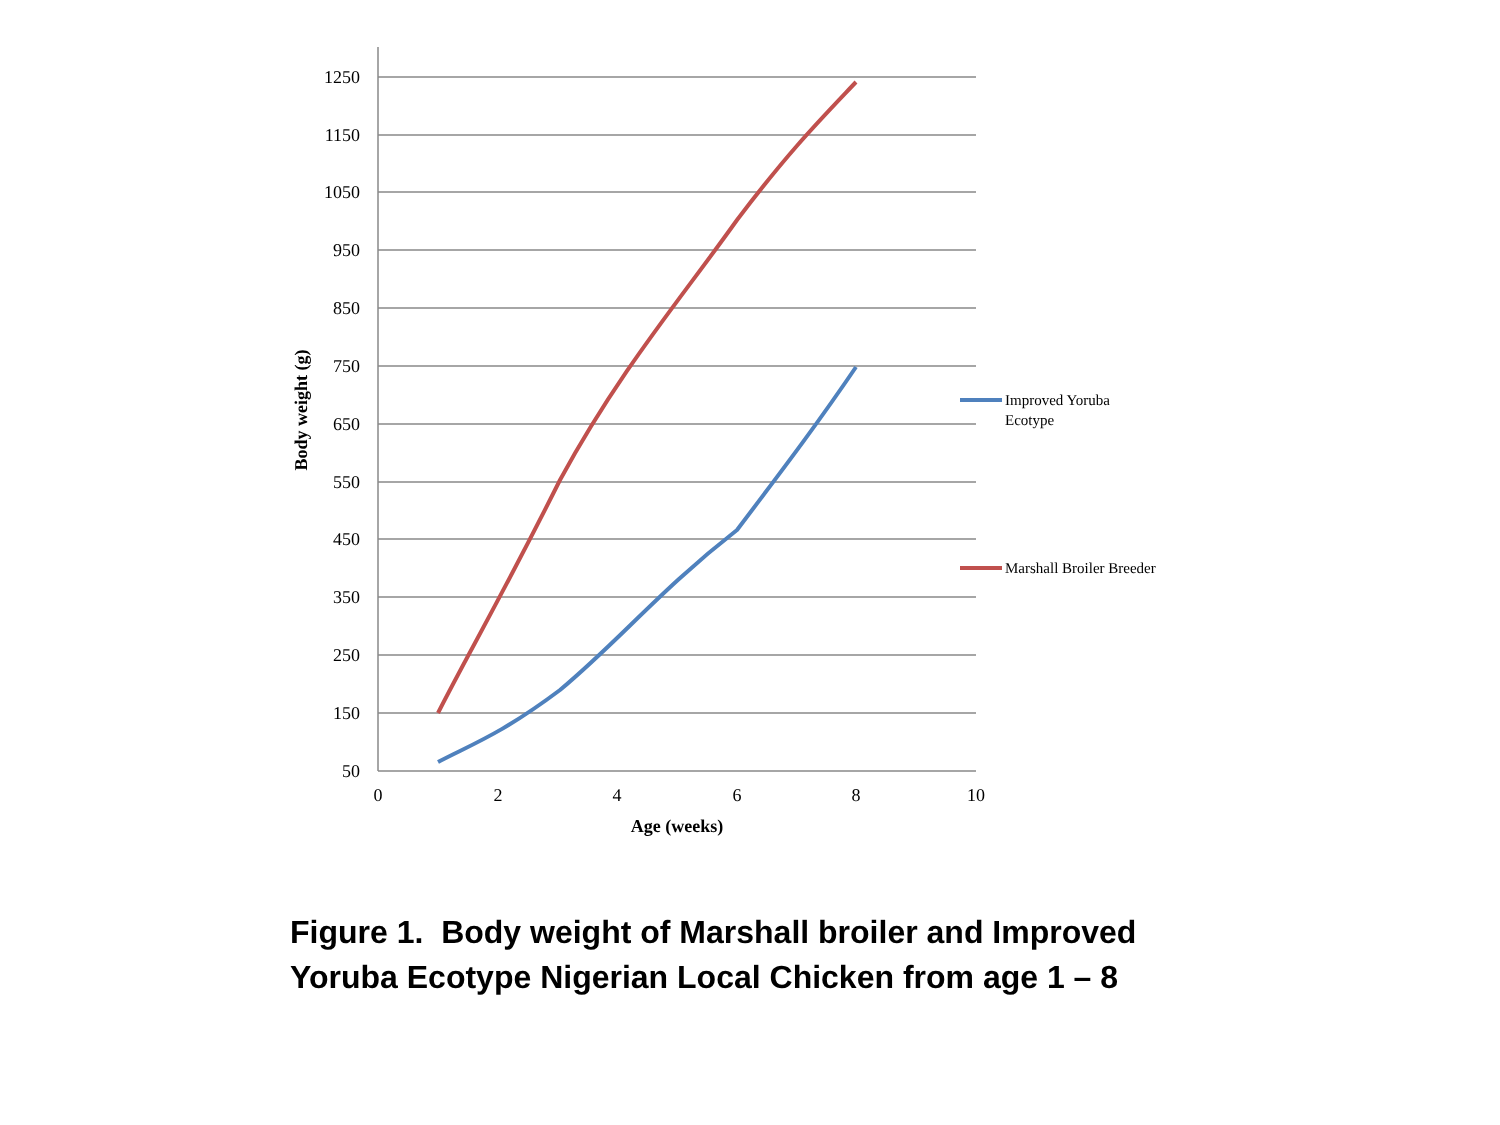1250
1150
1050
950
850
750
650
550
450
350
250
150
50
0
2
4
6
8
10
Age (weeks)
Body weight (g)
Improved Yoruba
Ecotype
Marshall Broiler Breeder
Figure 1. Body weight of Marshall broiler and Improved Yoruba Ecotype Nigerian Local Chicken from age 1 – 8